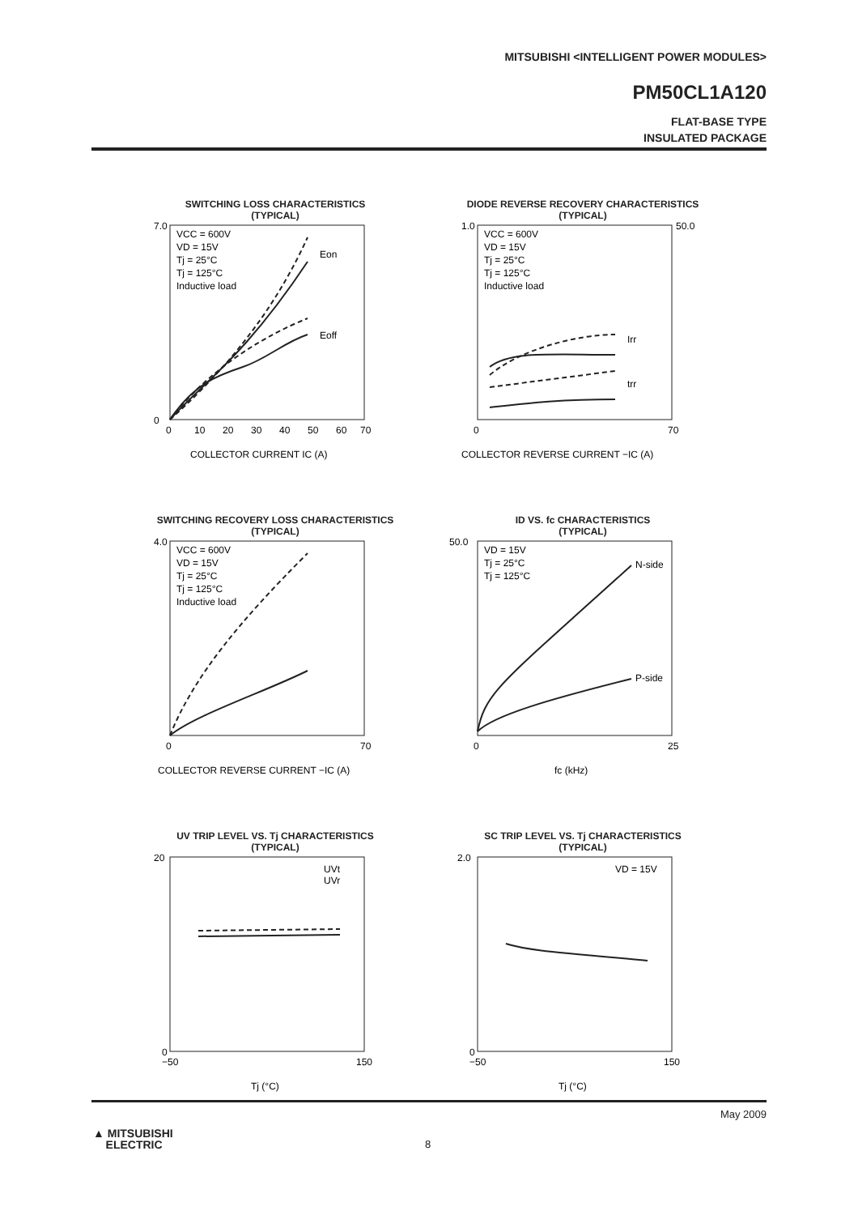MITSUBISHI <INTELLIGENT POWER MODULES>
PM50CL1A120
FLAT-BASE TYPE
INSULATED PACKAGE
SWITCHING LOSS CHARACTERISTICS
(TYPICAL)
VCC = 600V
VD = 15V
Tj = 25°C
Tj = 125°C
Inductive load
Eon
Eoff
7.0
0
0
10
20
30
40
50
60
70
COLLECTOR CURRENT IC (A)
SWITCHING LOSS Eon, Eoff (mJ/pulse)
DIODE REVERSE RECOVERY CHARACTERISTICS
(TYPICAL)
VCC = 600V
VD = 15V
Tj = 25°C
Tj = 125°C
Inductive load
Irr
trr
1.0
50.0
0
70
COLLECTOR REVERSE CURRENT −IC (A)
REVERSE RECOVERY TIME trr (µs) REVERSE RECOVERY CURRENT Irr (A)
SWITCHING RECOVERY LOSS CHARACTERISTICS
(TYPICAL)
VCC = 600V
VD = 15V
Tj = 25°C
Tj = 125°C
Inductive load
4.0
0
70
COLLECTOR REVERSE CURRENT −IC (A)
ID VS. fc CHARACTERISTICS
(TYPICAL)
VD = 15V
Tj = 25°C
Tj = 125°C
N-side
P-side
50.0
0
25
fc (kHz)
UV TRIP LEVEL VS. Tj CHARACTERISTICS
(TYPICAL)
UVt
UVr
20
0
−50
150
Tj (°C)
SC TRIP LEVEL VS. Tj CHARACTERISTICS
(TYPICAL)
VD = 15V
2.0
0
−50
150
Tj (°C)
May 2009
8
▲ MITSUBISHI
ELECTRIC